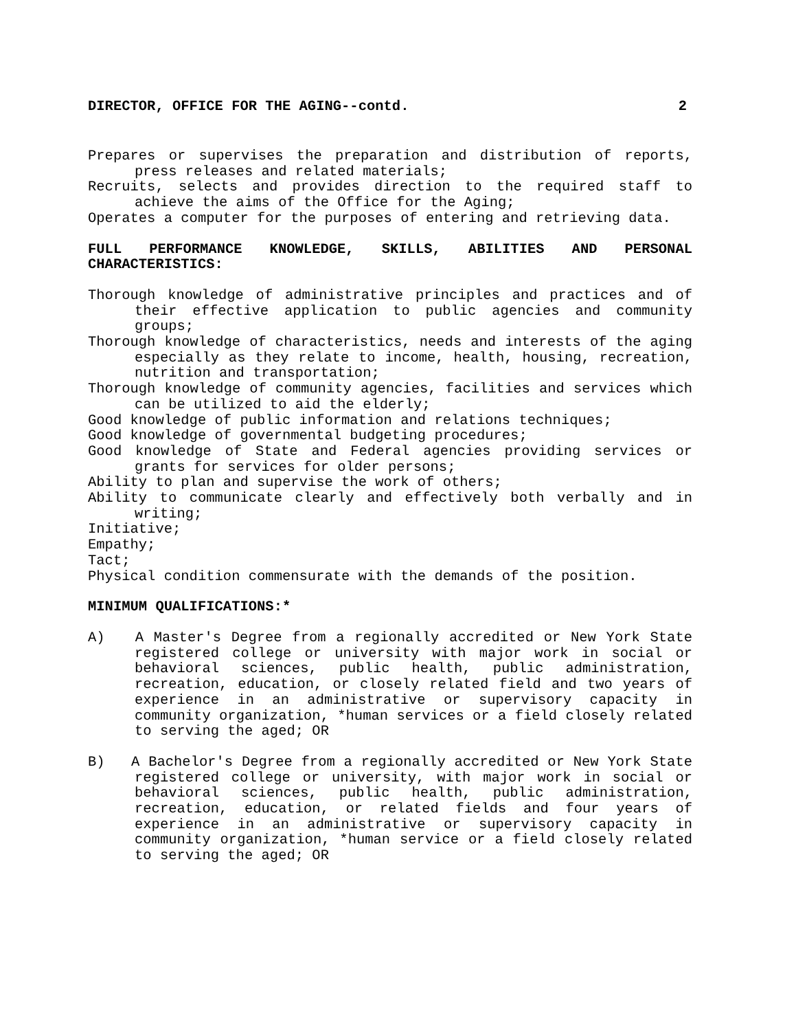DIRECTOR, OFFICE FOR THE AGING--contd. 2
Prepares or supervises the preparation and distribution of reports, press releases and related materials;
Recruits, selects and provides direction to the required staff to achieve the aims of the Office for the Aging;
Operates a computer for the purposes of entering and retrieving data.
FULL PERFORMANCE KNOWLEDGE, SKILLS, ABILITIES AND PERSONAL CHARACTERISTICS:
Thorough knowledge of administrative principles and practices and of their effective application to public agencies and community groups;
Thorough knowledge of characteristics, needs and interests of the aging especially as they relate to income, health, housing, recreation, nutrition and transportation;
Thorough knowledge of community agencies, facilities and services which can be utilized to aid the elderly;
Good knowledge of public information and relations techniques;
Good knowledge of governmental budgeting procedures;
Good knowledge of State and Federal agencies providing services or grants for services for older persons;
Ability to plan and supervise the work of others;
Ability to communicate clearly and effectively both verbally and in writing;
Initiative;
Empathy;
Tact;
Physical condition commensurate with the demands of the position.
MINIMUM QUALIFICATIONS:*
A) A Master's Degree from a regionally accredited or New York State registered college or university with major work in social or behavioral sciences, public health, public administration, recreation, education, or closely related field and two years of experience in an administrative or supervisory capacity in community organization, *human services or a field closely related to serving the aged; OR
B) A Bachelor's Degree from a regionally accredited or New York State registered college or university, with major work in social or behavioral sciences, public health, public administration, recreation, education, or related fields and four years of experience in an administrative or supervisory capacity in community organization, *human service or a field closely related to serving the aged; OR